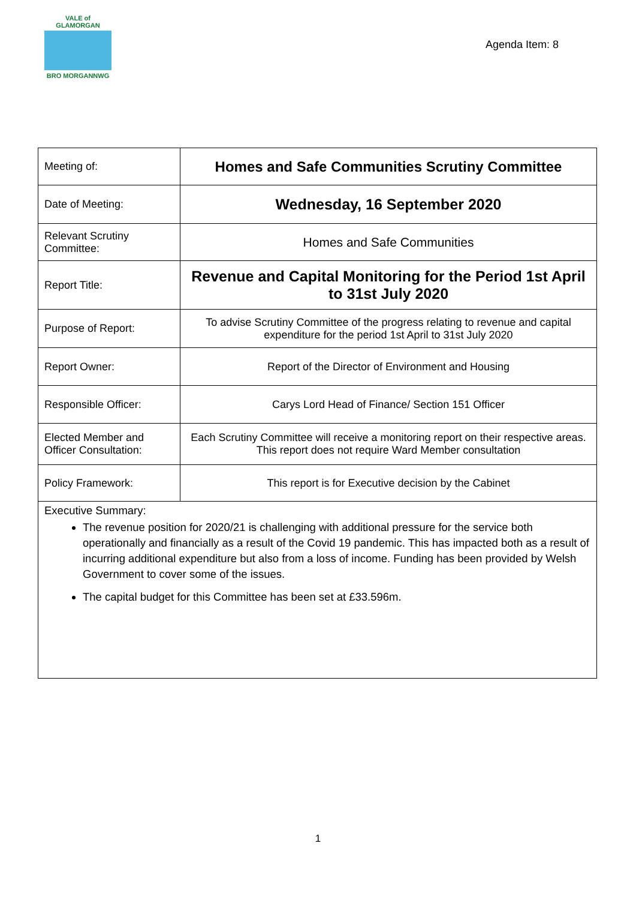VALE of GLAMORGAN
BRO MORGANNWG
Agenda Item: 8
| Meeting of: | Homes and Safe Communities Scrutiny Committee |
| Date of Meeting: | Wednesday, 16 September 2020 |
| Relevant Scrutiny Committee: | Homes and Safe Communities |
| Report Title: | Revenue and Capital Monitoring for the Period 1st April to 31st July 2020 |
| Purpose of Report: | To advise Scrutiny Committee of the progress relating to revenue and capital expenditure for the period 1st April to 31st July 2020 |
| Report Owner: | Report of the Director of Environment and Housing |
| Responsible Officer: | Carys Lord Head of Finance/ Section 151 Officer |
| Elected Member and Officer Consultation: | Each Scrutiny Committee will receive a monitoring report on their respective areas. This report does not require Ward Member consultation |
| Policy Framework: | This report is for Executive decision by the Cabinet |
Executive Summary:
The revenue position for 2020/21 is challenging with additional pressure for the service both operationally and financially as a result of the Covid 19 pandemic. This has impacted both as a result of incurring additional expenditure but also from a loss of income. Funding has been provided by Welsh Government to cover some of the issues.
The capital budget for this Committee has been set at £33.596m.
1